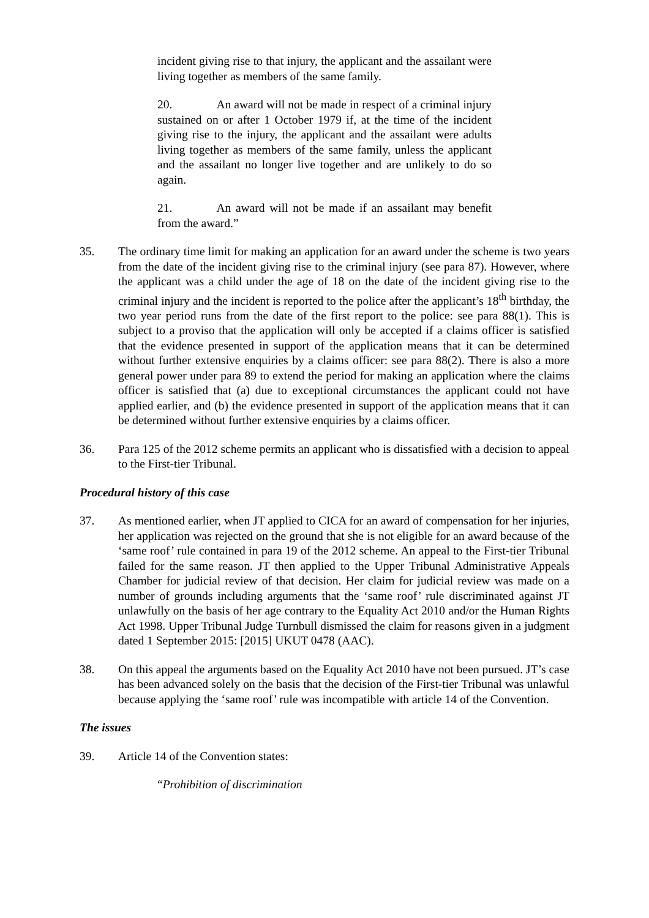incident giving rise to that injury, the applicant and the assailant were living together as members of the same family.
20. An award will not be made in respect of a criminal injury sustained on or after 1 October 1979 if, at the time of the incident giving rise to the injury, the applicant and the assailant were adults living together as members of the same family, unless the applicant and the assailant no longer live together and are unlikely to do so again.
21. An award will not be made if an assailant may benefit from the award.”
35. The ordinary time limit for making an application for an award under the scheme is two years from the date of the incident giving rise to the criminal injury (see para 87). However, where the applicant was a child under the age of 18 on the date of the incident giving rise to the criminal injury and the incident is reported to the police after the applicant’s 18<sup>th</sup> birthday, the two year period runs from the date of the first report to the police: see para 88(1). This is subject to a proviso that the application will only be accepted if a claims officer is satisfied that the evidence presented in support of the application means that it can be determined without further extensive enquiries by a claims officer: see para 88(2). There is also a more general power under para 89 to extend the period for making an application where the claims officer is satisfied that (a) due to exceptional circumstances the applicant could not have applied earlier, and (b) the evidence presented in support of the application means that it can be determined without further extensive enquiries by a claims officer.
36. Para 125 of the 2012 scheme permits an applicant who is dissatisfied with a decision to appeal to the First-tier Tribunal.
Procedural history of this case
37. As mentioned earlier, when JT applied to CICA for an award of compensation for her injuries, her application was rejected on the ground that she is not eligible for an award because of the ‘same roof’ rule contained in para 19 of the 2012 scheme. An appeal to the First-tier Tribunal failed for the same reason. JT then applied to the Upper Tribunal Administrative Appeals Chamber for judicial review of that decision. Her claim for judicial review was made on a number of grounds including arguments that the ‘same roof’ rule discriminated against JT unlawfully on the basis of her age contrary to the Equality Act 2010 and/or the Human Rights Act 1998. Upper Tribunal Judge Turnbull dismissed the claim for reasons given in a judgment dated 1 September 2015: [2015] UKUT 0478 (AAC).
38. On this appeal the arguments based on the Equality Act 2010 have not been pursued. JT’s case has been advanced solely on the basis that the decision of the First-tier Tribunal was unlawful because applying the ‘same roof’ rule was incompatible with article 14 of the Convention.
The issues
39. Article 14 of the Convention states:
“Prohibition of discrimination